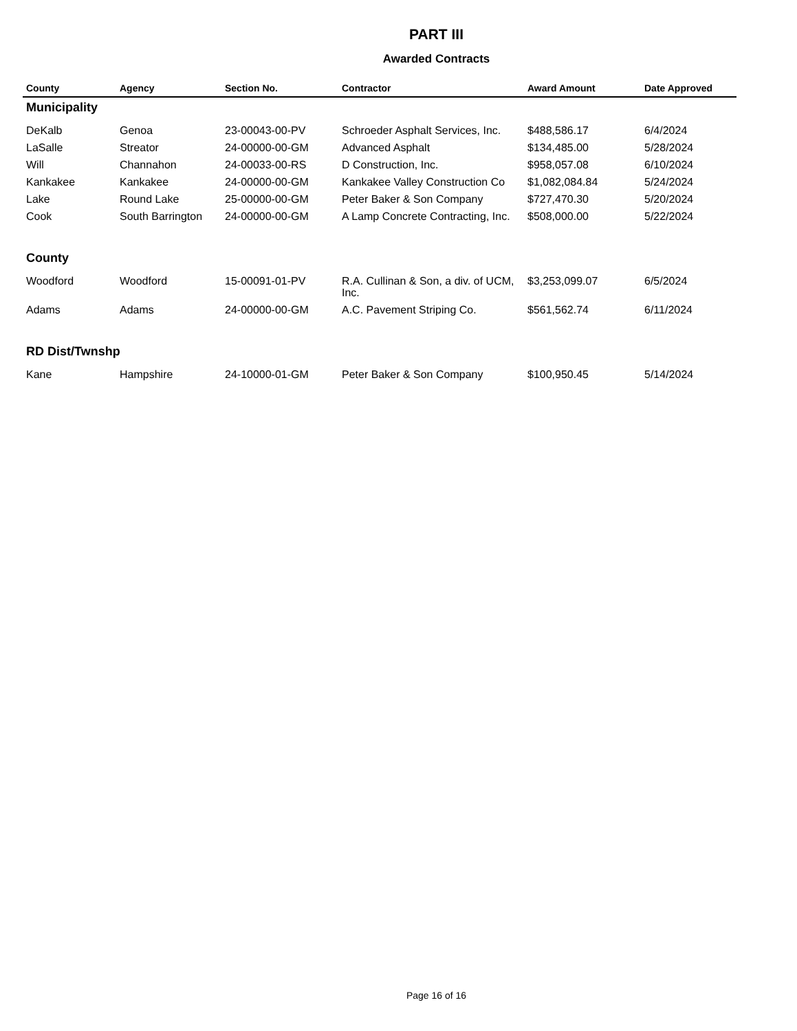PART III
Awarded Contracts
| County | Agency | Section No. | Contractor | Award Amount | Date Approved |
| --- | --- | --- | --- | --- | --- |
| Municipality | | | | | |
| DeKalb | Genoa | 23-00043-00-PV | Schroeder Asphalt Services, Inc. | $488,586.17 | 6/4/2024 |
| LaSalle | Streator | 24-00000-00-GM | Advanced Asphalt | $134,485.00 | 5/28/2024 |
| Will | Channahon | 24-00033-00-RS | D Construction, Inc. | $958,057.08 | 6/10/2024 |
| Kankakee | Kankakee | 24-00000-00-GM | Kankakee Valley Construction Co | $1,082,084.84 | 5/24/2024 |
| Lake | Round Lake | 25-00000-00-GM | Peter Baker & Son Company | $727,470.30 | 5/20/2024 |
| Cook | South Barrington | 24-00000-00-GM | A Lamp Concrete Contracting, Inc. | $508,000.00 | 5/22/2024 |
| County | | | | | |
| Woodford | Woodford | 15-00091-01-PV | R.A. Cullinan & Son, a div. of UCM, Inc. | $3,253,099.07 | 6/5/2024 |
| Adams | Adams | 24-00000-00-GM | A.C. Pavement Striping Co. | $561,562.74 | 6/11/2024 |
| RD Dist/Twnshp | | | | | |
| Kane | Hampshire | 24-10000-01-GM | Peter Baker & Son Company | $100,950.45 | 5/14/2024 |
Page 16 of 16